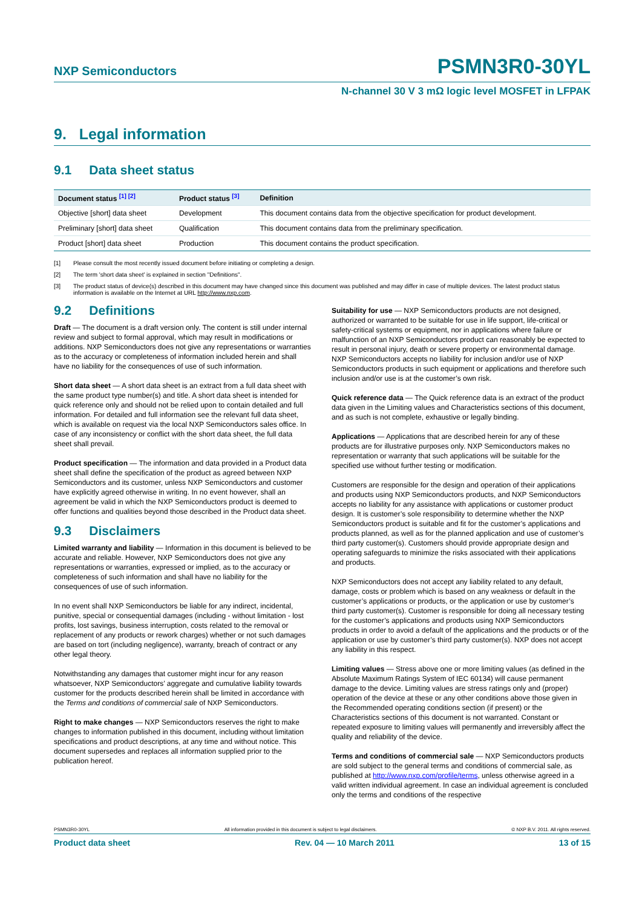NXP Semiconductors PSMN3R0-30YL
N-channel 30 V 3 mΩ logic level MOSFET in LFPAK
9. Legal information
9.1 Data sheet status
| Document status <sup>[1] [2]</sup> | Product status <sup>[3]</sup> | Definition |
| --- | --- | --- |
| Objective [short] data sheet | Development | This document contains data from the objective specification for product development. |
| Preliminary [short] data sheet | Qualification | This document contains data from the preliminary specification. |
| Product [short] data sheet | Production | This document contains the product specification. |
[1] Please consult the most recently issued document before initiating or completing a design.
[2] The term 'short data sheet' is explained in section "Definitions".
[3] The product status of device(s) described in this document may have changed since this document was published and may differ in case of multiple devices. The latest product status information is available on the Internet at URL http://www.nxp.com.
9.2 Definitions
Draft — The document is a draft version only. The content is still under internal review and subject to formal approval, which may result in modifications or additions. NXP Semiconductors does not give any representations or warranties as to the accuracy or completeness of information included herein and shall have no liability for the consequences of use of such information.
Short data sheet — A short data sheet is an extract from a full data sheet with the same product type number(s) and title. A short data sheet is intended for quick reference only and should not be relied upon to contain detailed and full information. For detailed and full information see the relevant full data sheet, which is available on request via the local NXP Semiconductors sales office. In case of any inconsistency or conflict with the short data sheet, the full data sheet shall prevail.
Product specification — The information and data provided in a Product data sheet shall define the specification of the product as agreed between NXP Semiconductors and its customer, unless NXP Semiconductors and customer have explicitly agreed otherwise in writing. In no event however, shall an agreement be valid in which the NXP Semiconductors product is deemed to offer functions and qualities beyond those described in the Product data sheet.
9.3 Disclaimers
Limited warranty and liability — Information in this document is believed to be accurate and reliable. However, NXP Semiconductors does not give any representations or warranties, expressed or implied, as to the accuracy or completeness of such information and shall have no liability for the consequences of use of such information.
In no event shall NXP Semiconductors be liable for any indirect, incidental, punitive, special or consequential damages (including - without limitation - lost profits, lost savings, business interruption, costs related to the removal or replacement of any products or rework charges) whether or not such damages are based on tort (including negligence), warranty, breach of contract or any other legal theory.
Notwithstanding any damages that customer might incur for any reason whatsoever, NXP Semiconductors’ aggregate and cumulative liability towards customer for the products described herein shall be limited in accordance with the Terms and conditions of commercial sale of NXP Semiconductors.
Right to make changes — NXP Semiconductors reserves the right to make changes to information published in this document, including without limitation specifications and product descriptions, at any time and without notice. This document supersedes and replaces all information supplied prior to the publication hereof.
Suitability for use — NXP Semiconductors products are not designed, authorized or warranted to be suitable for use in life support, life-critical or safety-critical systems or equipment, nor in applications where failure or malfunction of an NXP Semiconductors product can reasonably be expected to result in personal injury, death or severe property or environmental damage. NXP Semiconductors accepts no liability for inclusion and/or use of NXP Semiconductors products in such equipment or applications and therefore such inclusion and/or use is at the customer’s own risk.
Quick reference data — The Quick reference data is an extract of the product data given in the Limiting values and Characteristics sections of this document, and as such is not complete, exhaustive or legally binding.
Applications — Applications that are described herein for any of these products are for illustrative purposes only. NXP Semiconductors makes no representation or warranty that such applications will be suitable for the specified use without further testing or modification.
Customers are responsible for the design and operation of their applications and products using NXP Semiconductors products, and NXP Semiconductors accepts no liability for any assistance with applications or customer product design. It is customer’s sole responsibility to determine whether the NXP Semiconductors product is suitable and fit for the customer’s applications and products planned, as well as for the planned application and use of customer’s third party customer(s). Customers should provide appropriate design and operating safeguards to minimize the risks associated with their applications and products.
NXP Semiconductors does not accept any liability related to any default, damage, costs or problem which is based on any weakness or default in the customer’s applications or products, or the application or use by customer’s third party customer(s). Customer is responsible for doing all necessary testing for the customer’s applications and products using NXP Semiconductors products in order to avoid a default of the applications and the products or of the application or use by customer’s third party customer(s). NXP does not accept any liability in this respect.
Limiting values — Stress above one or more limiting values (as defined in the Absolute Maximum Ratings System of IEC 60134) will cause permanent damage to the device. Limiting values are stress ratings only and (proper) operation of the device at these or any other conditions above those given in the Recommended operating conditions section (if present) or the Characteristics sections of this document is not warranted. Constant or repeated exposure to limiting values will permanently and irreversibly affect the quality and reliability of the device.
Terms and conditions of commercial sale — NXP Semiconductors products are sold subject to the general terms and conditions of commercial sale, as published at http://www.nxp.com/profile/terms, unless otherwise agreed in a valid written individual agreement. In case an individual agreement is concluded only the terms and conditions of the respective
PSMN3R0-30YL All information provided in this document is subject to legal disclaimers. © NXP B.V. 2011. All rights reserved.
Product data sheet Rev. 04 — 10 March 2011 13 of 15